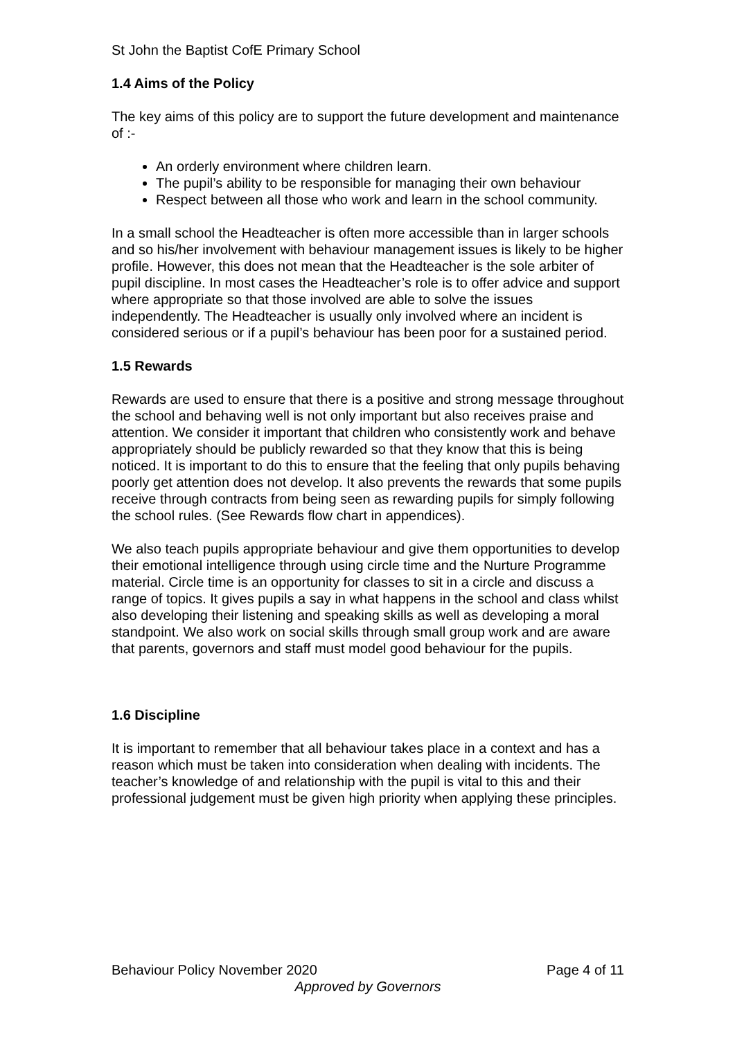St John the Baptist CofE Primary School
1.4 Aims of the Policy
The key aims of this policy are to support the future development and maintenance of :-
An orderly environment where children learn.
The pupil’s ability to be responsible for managing their own behaviour
Respect between all those who work and learn in the school community.
In a small school the Headteacher is often more accessible than in larger schools and so his/her involvement with behaviour management issues is likely to be higher profile. However, this does not mean that the Headteacher is the sole arbiter of pupil discipline. In most cases the Headteacher’s role is to offer advice and support where appropriate so that those involved are able to solve the issues independently. The Headteacher is usually only involved where an incident is considered serious or if a pupil’s behaviour has been poor for a sustained period.
1.5 Rewards
Rewards are used to ensure that there is a positive and strong message throughout the school and behaving well is not only important but also receives praise and attention. We consider it important that children who consistently work and behave appropriately should be publicly rewarded so that they know that this is being noticed. It is important to do this to ensure that the feeling that only pupils behaving poorly get attention does not develop. It also prevents the rewards that some pupils receive through contracts from being seen as rewarding pupils for simply following the school rules. (See Rewards flow chart in appendices).
We also teach pupils appropriate behaviour and give them opportunities to develop their emotional intelligence through using circle time and the Nurture Programme material. Circle time is an opportunity for classes to sit in a circle and discuss a range of topics. It gives pupils a say in what happens in the school and class whilst also developing their listening and speaking skills as well as developing a moral standpoint. We also work on social skills through small group work and are aware that parents, governors and staff must model good behaviour for the pupils.
1.6 Discipline
It is important to remember that all behaviour takes place in a context and has a reason which must be taken into consideration when dealing with incidents. The teacher’s knowledge of and relationship with the pupil is vital to this and their professional judgement must be given high priority when applying these principles.
Behaviour Policy November 2020 Page 4 of 11
Approved by Governors